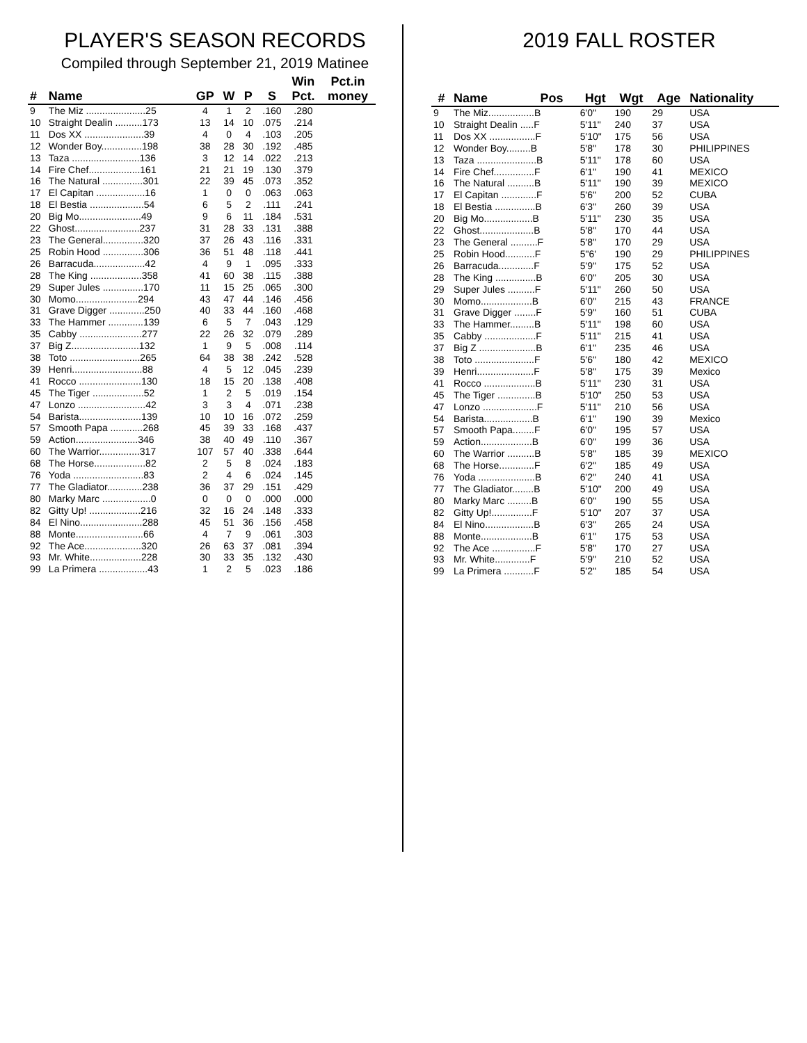PLAYER'S SEASON RECORDS
Compiled through September 21, 2019 Matinee
| # | Name | GP | W | P | S | Win Pct. | Pct.in money |
| --- | --- | --- | --- | --- | --- | --- | --- |
| 9 | The Miz ......................25 | 4 | 1 | 2 | .160 | .280 | |
| 10 | Straight Dealin ..........173 | 13 | 14 | 10 | .075 | .214 | |
| 11 | Dos XX ......................39 | 4 | 0 | 4 | .103 | .205 | |
| 12 | Wonder Boy...............198 | 38 | 28 | 30 | .192 | .485 | |
| 13 | Taza .........................136 | 3 | 12 | 14 | .022 | .213 | |
| 14 | Fire Chef...................161 | 21 | 21 | 19 | .130 | .379 | |
| 16 | The Natural ...............301 | 22 | 39 | 45 | .073 | .352 | |
| 17 | El Capitan ..................16 | 1 | 0 | 0 | .063 | .063 | |
| 18 | El Bestia ....................54 | 6 | 5 | 2 | .111 | .241 | |
| 20 | Big Mo.......................49 | 9 | 6 | 11 | .184 | .531 | |
| 22 | Ghost........................237 | 31 | 28 | 33 | .131 | .388 | |
| 23 | The General...............320 | 37 | 26 | 43 | .116 | .331 | |
| 25 | Robin Hood ...............306 | 36 | 51 | 48 | .118 | .441 | |
| 26 | Barracuda...................42 | 4 | 9 | 1 | .095 | .333 | |
| 28 | The King ...................358 | 41 | 60 | 38 | .115 | .388 | |
| 29 | Super Jules ...............170 | 11 | 15 | 25 | .065 | .300 | |
| 30 | Momo.......................294 | 43 | 47 | 44 | .146 | .456 | |
| 31 | Grave Digger .............250 | 40 | 33 | 44 | .160 | .468 | |
| 33 | The Hammer .............139 | 6 | 5 | 7 | .043 | .129 | |
| 35 | Cabby .......................277 | 22 | 26 | 32 | .079 | .289 | |
| 37 | Big Z.........................132 | 1 | 9 | 5 | .008 | .114 | |
| 38 | Toto ..........................265 | 64 | 38 | 38 | .242 | .528 | |
| 39 | Henri..........................88 | 4 | 5 | 12 | .045 | .239 | |
| 41 | Rocco .......................130 | 18 | 15 | 20 | .138 | .408 | |
| 45 | The Tiger ...................52 | 1 | 2 | 5 | .019 | .154 | |
| 47 | Lonzo .........................42 | 3 | 3 | 4 | .071 | .238 | |
| 54 | Barista.......................139 | 10 | 10 | 16 | .072 | .259 | |
| 57 | Smooth Papa ............268 | 45 | 39 | 33 | .168 | .437 | |
| 59 | Action.......................346 | 38 | 40 | 49 | .110 | .367 | |
| 60 | The Warrior...............317 | 107 | 57 | 40 | .338 | .644 | |
| 68 | The Horse...................82 | 2 | 5 | 8 | .024 | .183 | |
| 76 | Yoda ..........................83 | 2 | 4 | 6 | .024 | .145 | |
| 77 | The Gladiator.............238 | 36 | 37 | 29 | .151 | .429 | |
| 80 | Marky Marc ..................0 | 0 | 0 | 0 | .000 | .000 | |
| 82 | Gitty Up! ...................216 | 32 | 16 | 24 | .148 | .333 | |
| 84 | El Nino.......................288 | 45 | 51 | 36 | .156 | .458 | |
| 88 | Monte.........................66 | 4 | 7 | 9 | .061 | .303 | |
| 92 | The Ace.....................320 | 26 | 63 | 37 | .081 | .394 | |
| 93 | Mr. White...................228 | 30 | 33 | 35 | .132 | .430 | |
| 99 | La Primera ..................43 | 1 | 2 | 5 | .023 | .186 | |
2019 FALL ROSTER
| # | Name | Pos | Hgt | Wgt | Age | Nationality |
| --- | --- | --- | --- | --- | --- | --- |
| 9 | The Miz.................B | | 6'0" | 190 | 29 | USA |
| 10 | Straight Dealin .....F | | 5'11" | 240 | 37 | USA |
| 11 | Dos XX .................F | | 5'10" | 175 | 56 | USA |
| 12 | Wonder Boy.........B | | 5'8" | 178 | 30 | PHILIPPINES |
| 13 | Taza ......................B | | 5'11" | 178 | 60 | USA |
| 14 | Fire Chef...............F | | 6'1" | 190 | 41 | MEXICO |
| 16 | The Natural ..........B | | 5'11" | 190 | 39 | MEXICO |
| 17 | El Capitan .............F | | 5'6" | 200 | 52 | CUBA |
| 18 | El Bestia ...............B | | 6'3" | 260 | 39 | USA |
| 20 | Big Mo..................B | | 5'11" | 230 | 35 | USA |
| 22 | Ghost....................B | | 5'8" | 170 | 44 | USA |
| 23 | The General ..........F | | 5'8" | 170 | 29 | USA |
| 25 | Robin Hood...........F | | 5"6' | 190 | 29 | PHILIPPINES |
| 26 | Barracuda.............F | | 5'9" | 175 | 52 | USA |
| 28 | The King ...............B | | 6'0" | 205 | 30 | USA |
| 29 | Super Jules ..........F | | 5'11" | 260 | 50 | USA |
| 30 | Momo...................B | | 6'0" | 215 | 43 | FRANCE |
| 31 | Grave Digger ........F | | 5'9" | 160 | 51 | CUBA |
| 33 | The Hammer.........B | | 5'11" | 198 | 60 | USA |
| 35 | Cabby ...................F | | 5'11" | 215 | 41 | USA |
| 37 | Big Z .....................B | | 6'1" | 235 | 46 | USA |
| 38 | Toto ......................F | | 5'6" | 180 | 42 | MEXICO |
| 39 | Henri.....................F | | 5'8" | 175 | 39 | Mexico |
| 41 | Rocco ...................B | | 5'11" | 230 | 31 | USA |
| 45 | The Tiger ..............B | | 5'10" | 250 | 53 | USA |
| 47 | Lonzo ....................F | | 5'11" | 210 | 56 | USA |
| 54 | Barista..................B | | 6'1" | 190 | 39 | Mexico |
| 57 | Smooth Papa........F | | 6'0" | 195 | 57 | USA |
| 59 | Action...................B | | 6'0" | 199 | 36 | USA |
| 60 | The Warrior ..........B | | 5'8" | 185 | 39 | MEXICO |
| 68 | The Horse.............F | | 6'2" | 185 | 49 | USA |
| 76 | Yoda .....................B | | 6'2" | 240 | 41 | USA |
| 77 | The Gladiator........B | | 5'10" | 200 | 49 | USA |
| 80 | Marky Marc .........B | | 6'0" | 190 | 55 | USA |
| 82 | Gitty Up!...............F | | 5'10" | 207 | 37 | USA |
| 84 | El Nino..................B | | 6'3" | 265 | 24 | USA |
| 88 | Monte...................B | | 6'1" | 175 | 53 | USA |
| 92 | The Ace ................F | | 5'8" | 170 | 27 | USA |
| 93 | Mr. White.............F | | 5'9" | 210 | 52 | USA |
| 99 | La Primera ...........F | | 5'2" | 185 | 54 | USA |